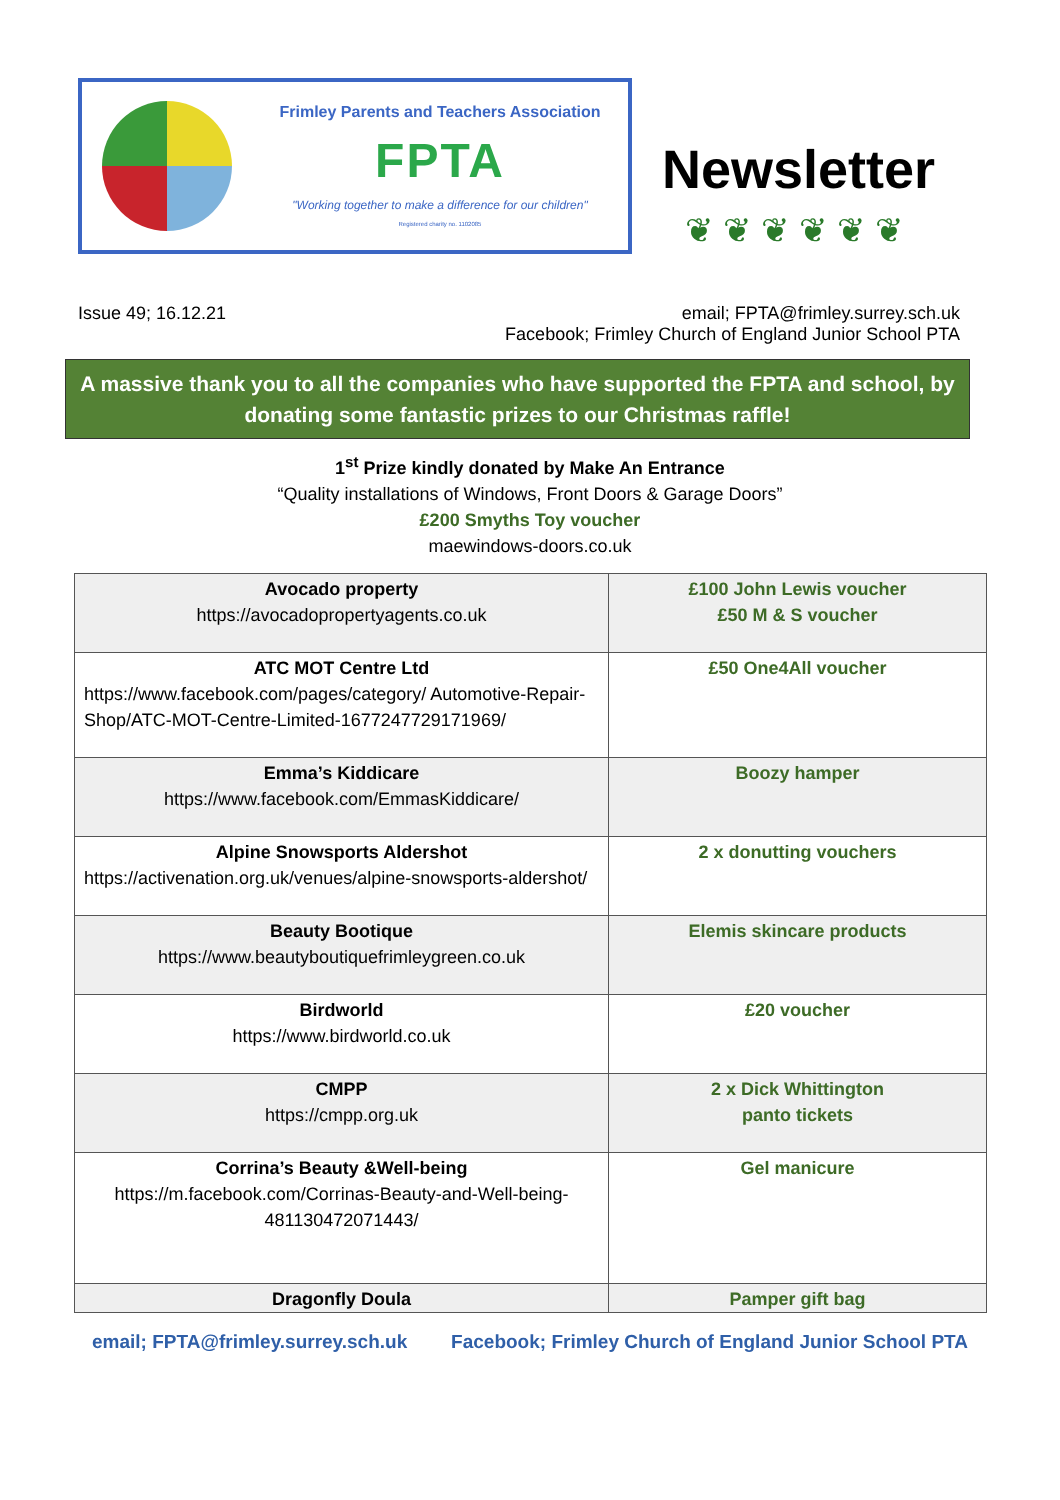Frimley Parents and Teachers Association
FPTA
"Working together to make a difference for our children"
Registered charity no. 1102085
Newsletter
❦❦❦❦❦❦
Issue 49; 16.12.21 email; FPTA@frimley.surrey.sch.uk
Facebook; Frimley Church of England Junior School PTA
A massive thank you to all the companies who have supported the FPTA and school, by donating some fantastic prizes to our Christmas raffle!
1<sup>st</sup> Prize kindly donated by Make An Entrance
“Quality installations of Windows, Front Doors & Garage Doors”
£200 Smyths Toy voucher
maewindows-doors.co.uk
| Avocado property https://avocadopropertyagents.co.uk | £100 John Lewis voucher £50 M & S voucher |
| ATC MOT Centre Ltd https://www.facebook.com/pages/category/ Automotive-Repair-Shop/ATC-MOT-Centre-Limited-1677247729171969/ | £50 One4All voucher |
| Emma’s Kiddicare https://www.facebook.com/EmmasKiddicare/ | Boozy hamper |
| Alpine Snowsports Aldershot https://activenation.org.uk/venues/alpine-snowsports-aldershot/ | 2 x donutting vouchers |
| Beauty Bootique https://www.beautyboutiquefrimleygreen.co.uk | Elemis skincare products |
| Birdworld https://www.birdworld.co.uk | £20 voucher |
| CMPP https://cmpp.org.uk | 2 x Dick Whittington panto tickets |
| Corrina’s Beauty &Well-being https://m.facebook.com/Corrinas-Beauty-and-Well-being-481130472071443/ | Gel manicure |
| Dragonfly Doula | Pamper gift bag |
email; FPTA@frimley.surrey.sch.uk Facebook; Frimley Church of England Junior School PTA